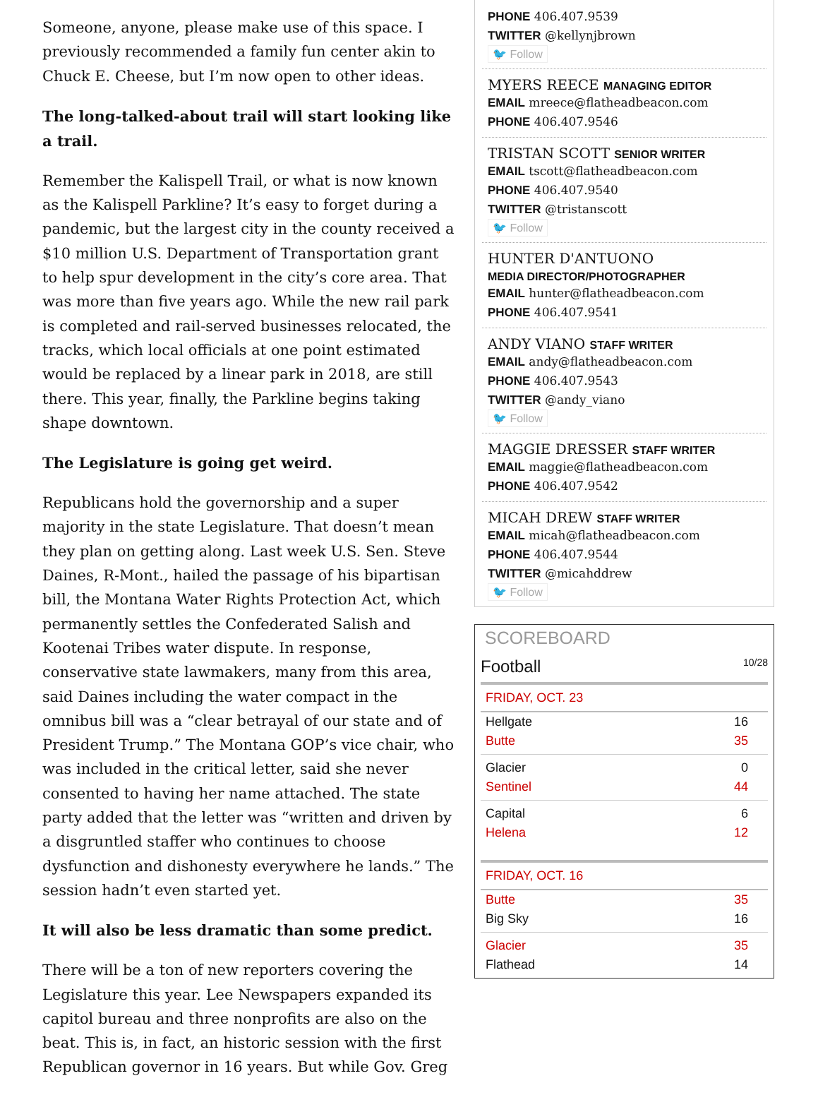Someone, anyone, please make use of this space. I previously recommended a family fun center akin to Chuck E. Cheese, but I’m now open to other ideas.
The long-talked-about trail will start looking like a trail.
Remember the Kalispell Trail, or what is now known as the Kalispell Parkline? It’s easy to forget during a pandemic, but the largest city in the county received a $10 million U.S. Department of Transportation grant to help spur development in the city’s core area. That was more than five years ago. While the new rail park is completed and rail-served businesses relocated, the tracks, which local officials at one point estimated would be replaced by a linear park in 2018, are still there. This year, finally, the Parkline begins taking shape downtown.
The Legislature is going get weird.
Republicans hold the governorship and a super majority in the state Legislature. That doesn’t mean they plan on getting along. Last week U.S. Sen. Steve Daines, R-Mont., hailed the passage of his bipartisan bill, the Montana Water Rights Protection Act, which permanently settles the Confederated Salish and Kootenai Tribes water dispute. In response, conservative state lawmakers, many from this area, said Daines including the water compact in the omnibus bill was a “clear betrayal of our state and of President Trump.” The Montana GOP’s vice chair, who was included in the critical letter, said she never consented to having her name attached. The state party added that the letter was “written and driven by a disgruntled staffer who continues to choose dysfunction and dishonesty everywhere he lands.” The session hadn’t even started yet.
It will also be less dramatic than some predict.
There will be a ton of new reporters covering the Legislature this year. Lee Newspapers expanded its capitol bureau and three nonprofits are also on the beat. This is, in fact, an historic session with the first Republican governor in 16 years. But while Gov. Greg
PHONE 406.407.9539
TWITTER @kellynjbrown
🐦 Follow
MYERS REECE MANAGING EDITOR
EMAIL mreece@flatheadbeacon.com
PHONE 406.407.9546
TRISTAN SCOTT SENIOR WRITER
EMAIL tscott@flatheadbeacon.com
PHONE 406.407.9540
TWITTER @tristanscott
🐦 Follow
HUNTER D'ANTUONO
MEDIA DIRECTOR/PHOTOGRAPHER
EMAIL hunter@flatheadbeacon.com
PHONE 406.407.9541
ANDY VIANO STAFF WRITER
EMAIL andy@flatheadbeacon.com
PHONE 406.407.9543
TWITTER @andy_viano
🐦 Follow
MAGGIE DRESSER STAFF WRITER
EMAIL maggie@flatheadbeacon.com
PHONE 406.407.9542
MICAH DREW STAFF WRITER
EMAIL micah@flatheadbeacon.com
PHONE 406.407.9544
TWITTER @micahddrew
🐦 Follow
SCOREBOARD
Football 10/28
FRIDAY, OCT. 23
| Hellgate | 16 |
| Butte | 35 |
| Glacier | 0 |
| Sentinel | 44 |
| Capital | 6 |
| Helena | 12 |
FRIDAY, OCT. 16
| Butte | 35 |
| Big Sky | 16 |
| Glacier | 35 |
| Flathead | 14 |